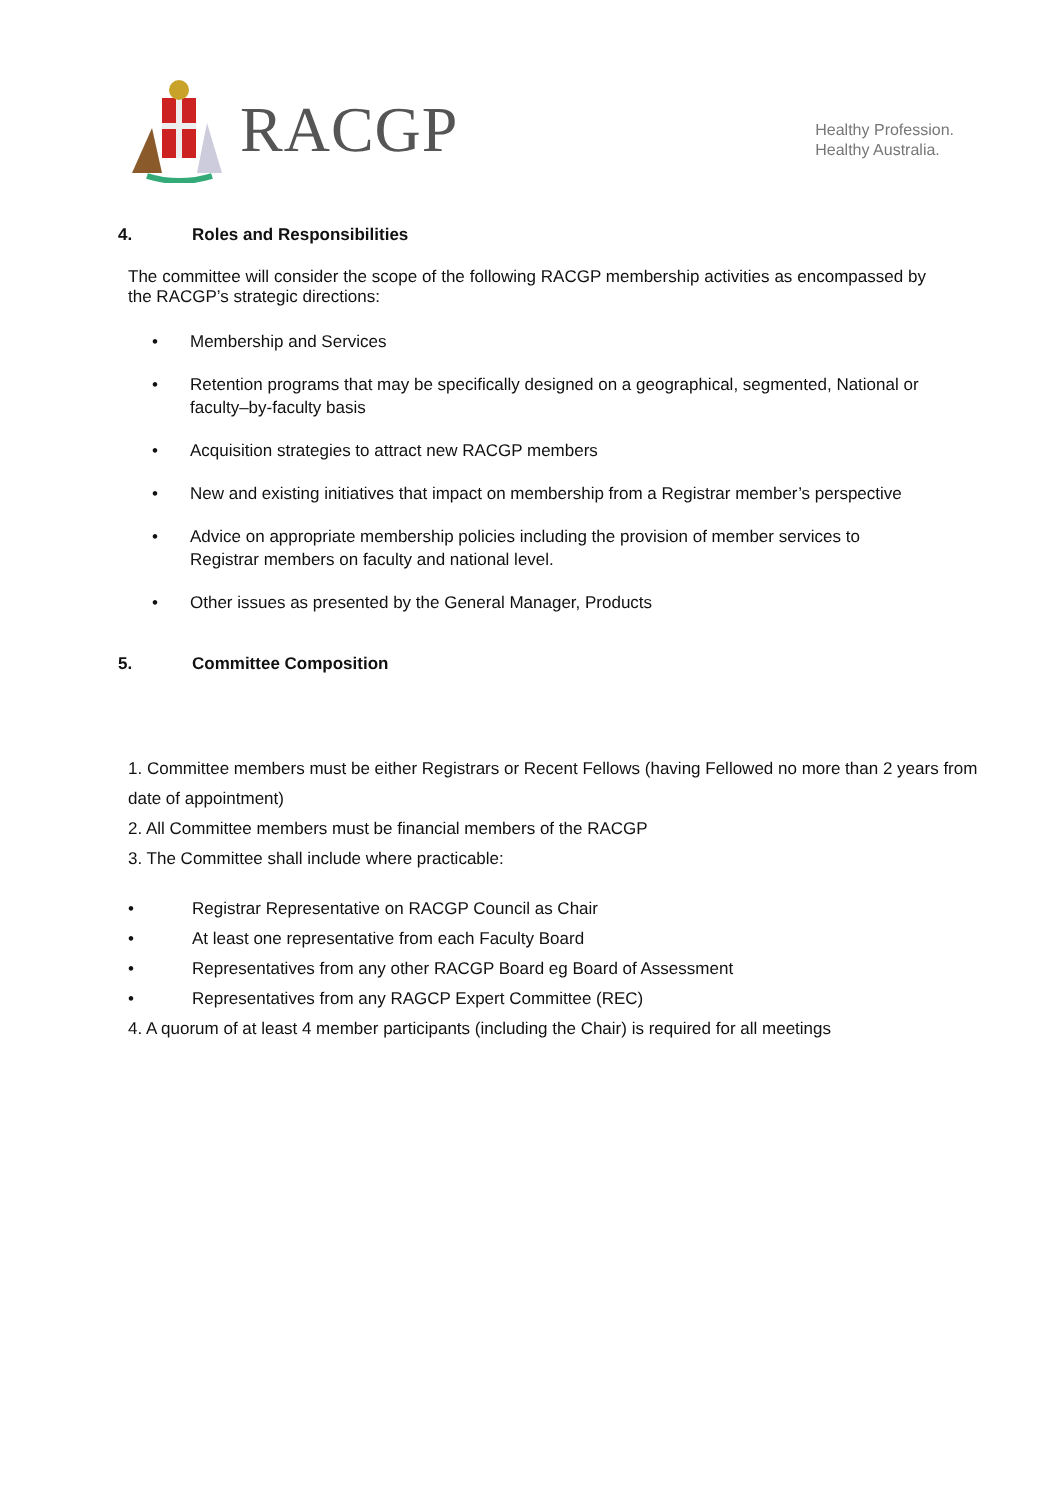RACGP
Healthy Profession.
Healthy Australia.
4. Roles and Responsibilities
The committee will consider the scope of the following RACGP membership activities as encompassed by the RACGP’s strategic directions:
• Membership and Services
• Retention programs that may be specifically designed on a geographical, segmented, National or faculty–by-faculty basis
• Acquisition strategies to attract new RACGP members
• New and existing initiatives that impact on membership from a Registrar member’s perspective
• Advice on appropriate membership policies including the provision of member services to Registrar members on faculty and national level.
• Other issues as presented by the General Manager, Products
5. Committee Composition
1. Committee members must be either Registrars or Recent Fellows (having Fellowed no more than 2 years from date of appointment)
2. All Committee members must be financial members of the RACGP
3. The Committee shall include where practicable:
• Registrar Representative on RACGP Council as Chair
• At least one representative from each Faculty Board
• Representatives from any other RACGP Board eg Board of Assessment
• Representatives from any RAGCP Expert Committee (REC)
4. A quorum of at least 4 member participants (including the Chair) is required for all meetings